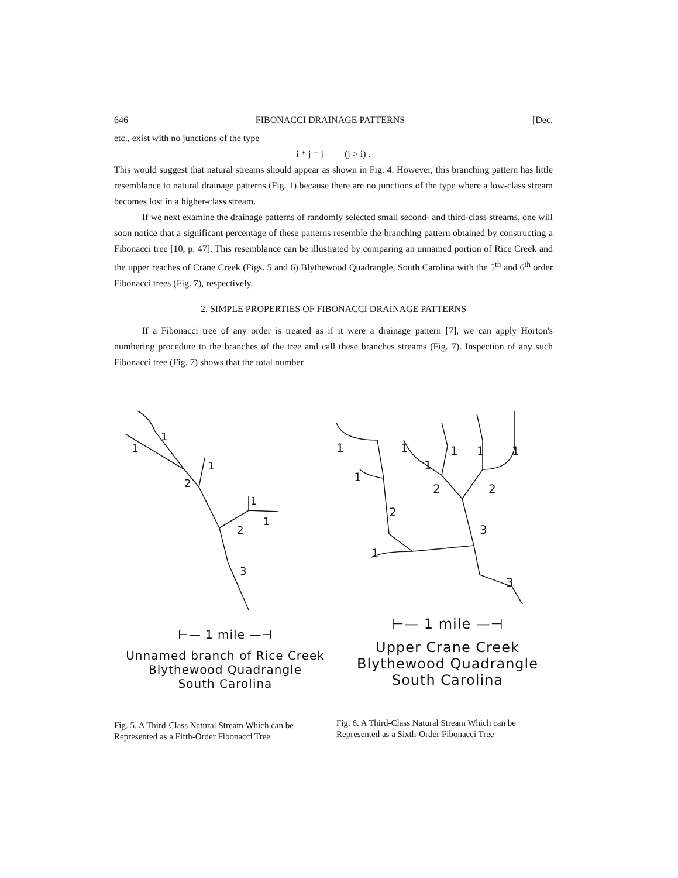646 FIBONACCI DRAINAGE PATTERNS [Dec.
etc., exist with no junctions of the type
i * j = j (j > i) .
This would suggest that natural streams should appear as shown in Fig. 4. However, this branching pattern has little resemblance to natural drainage patterns (Fig. 1) because there are no junctions of the type where a low-class stream becomes lost in a higher-class stream.
If we next examine the drainage patterns of randomly selected small second- and third-class streams, one will soon notice that a significant percentage of these patterns resemble the branching pattern obtained by constructing a Fibonacci tree [10, p. 47]. This resemblance can be illustrated by comparing an unnamed portion of Rice Creek and the upper reaches of Crane Creek (Figs. 5 and 6) Blythewood Quadrangle, South Carolina with the 5<sup>th</sup> and 6<sup>th</sup> order Fibonacci trees (Fig. 7), respectively.
2. SIMPLE PROPERTIES OF FIBONACCI DRAINAGE PATTERNS
If a Fibonacci tree of any order is treated as if it were a drainage pattern [7], we can apply Horton's numbering procedure to the branches of the tree and call these branches streams (Fig. 7). Inspection of any such Fibonacci tree (Fig. 7) shows that the total number
1
1
1
2
1
1
2
3
⊢— 1 mile —⊣
Unnamed branch of Rice Creek
Blythewood Quadrangle
South Carolina
Fig. 5. A Third-Class Natural Stream Which can be Represented as a Fifth-Order Fibonacci Tree
1
1
1
1
1
1
1
2
2
2
3
1
3
⊢— 1 mile —⊣
Upper Crane Creek
Blythewood Quadrangle
South Carolina
Fig. 6. A Third-Class Natural Stream Which can be Represented as a Sixth-Order Fibonacci Tree